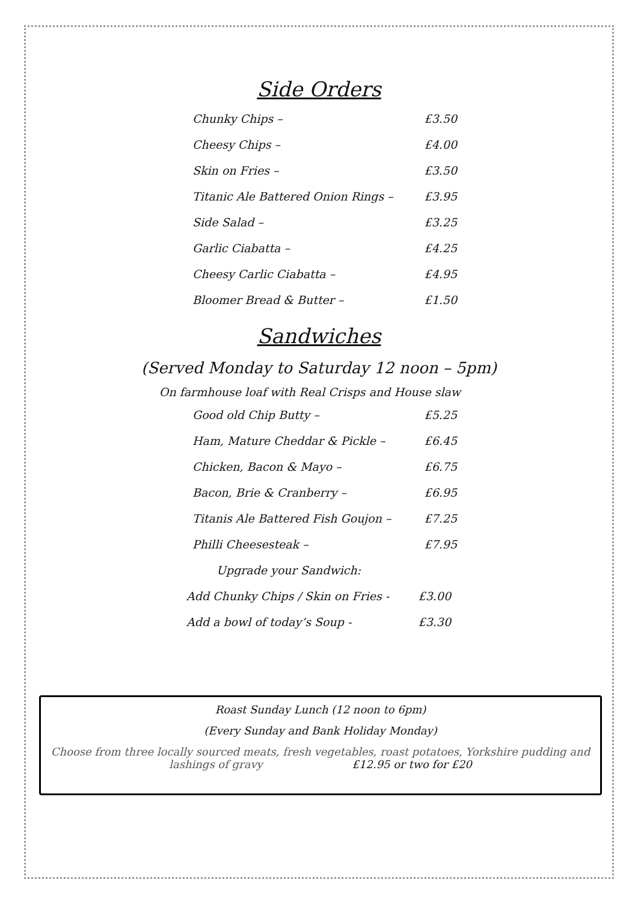Side Orders
Chunky Chips – £3.50
Cheesy Chips – £4.00
Skin on Fries – £3.50
Titanic Ale Battered Onion Rings – £3.95
Side Salad – £3.25
Garlic Ciabatta – £4.25
Cheesy Carlic Ciabatta – £4.95
Bloomer Bread & Butter – £1.50
Sandwiches
(Served Monday to Saturday 12 noon – 5pm)
On farmhouse loaf with Real Crisps and House slaw
Good old Chip Butty – £5.25
Ham, Mature Cheddar & Pickle – £6.45
Chicken, Bacon & Mayo – £6.75
Bacon, Brie & Cranberry – £6.95
Titanis Ale Battered Fish Goujon – £7.25
Philli Cheesesteak – £7.95
Upgrade your Sandwich:
Add Chunky Chips / Skin on Fries - £3.00
Add a bowl of today’s Soup - £3.30
Roast Sunday Lunch (12 noon to 6pm)
(Every Sunday and Bank Holiday Monday)
Choose from three locally sourced meats, fresh vegetables, roast potatoes, Yorkshire pudding and
lashings of gravy £12.95 or two for £20